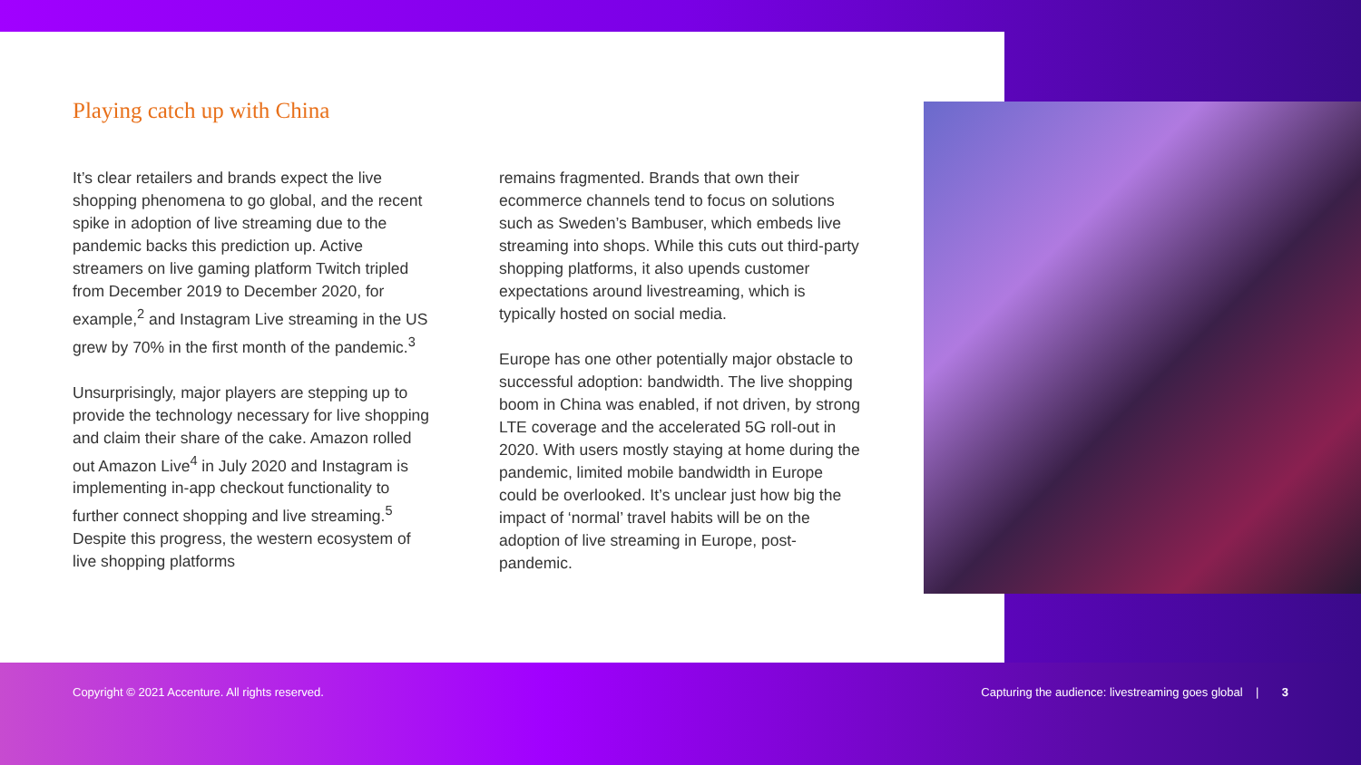Playing catch up with China
It’s clear retailers and brands expect the live shopping phenomena to go global, and the recent spike in adoption of live streaming due to the pandemic backs this prediction up. Active streamers on live gaming platform Twitch tripled from December 2019 to December 2020, for example,<sup>2</sup> and Instagram Live streaming in the US grew by 70% in the first month of the pandemic.<sup>3</sup>
Unsurprisingly, major players are stepping up to provide the technology necessary for live shopping and claim their share of the cake. Amazon rolled out Amazon Live<sup>4</sup> in July 2020 and Instagram is implementing in-app checkout functionality to further connect shopping and live streaming.<sup>5</sup> Despite this progress, the western ecosystem of live shopping platforms
remains fragmented. Brands that own their ecommerce channels tend to focus on solutions such as Sweden’s Bambuser, which embeds live streaming into shops. While this cuts out third-party shopping platforms, it also upends customer expectations around livestreaming, which is typically hosted on social media.
Europe has one other potentially major obstacle to successful adoption: bandwidth. The live shopping boom in China was enabled, if not driven, by strong LTE coverage and the accelerated 5G roll-out in 2020. With users mostly staying at home during the pandemic, limited mobile bandwidth in Europe could be overlooked. It’s unclear just how big the impact of ‘normal’ travel habits will be on the adoption of live streaming in Europe, post-pandemic.
Copyright © 2021 Accenture. All rights reserved. Capturing the audience: livestreaming goes global | 3